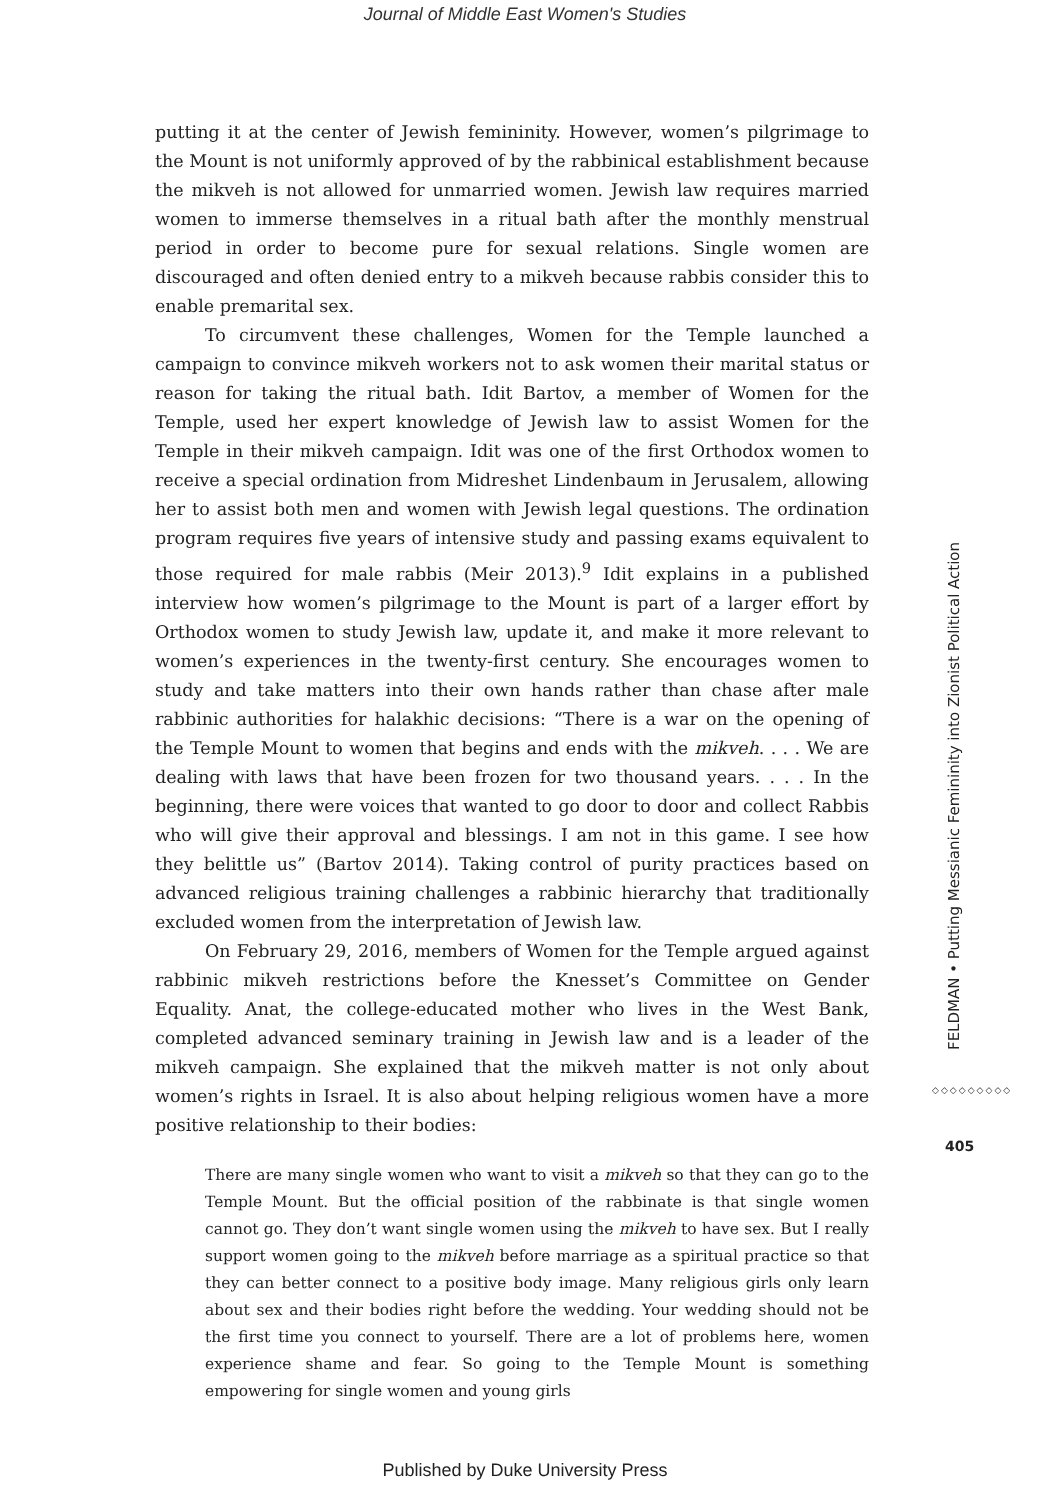Journal of Middle East Women's Studies
putting it at the center of Jewish femininity. However, women’s pilgrimage to the Mount is not uniformly approved of by the rabbinical establishment because the mikveh is not allowed for unmarried women. Jewish law requires married women to immerse themselves in a ritual bath after the monthly menstrual period in order to become pure for sexual relations. Single women are discouraged and often denied entry to a mikveh because rabbis consider this to enable premarital sex.
To circumvent these challenges, Women for the Temple launched a campaign to convince mikveh workers not to ask women their marital status or reason for taking the ritual bath. Idit Bartov, a member of Women for the Temple, used her expert knowledge of Jewish law to assist Women for the Temple in their mikveh campaign. Idit was one of the first Orthodox women to receive a special ordination from Midreshet Lindenbaum in Jerusalem, allowing her to assist both men and women with Jewish legal questions. The ordination program requires five years of intensive study and passing exams equivalent to those required for male rabbis (Meir 2013).<sup>9</sup> Idit explains in a published interview how women’s pilgrimage to the Mount is part of a larger effort by Orthodox women to study Jewish law, update it, and make it more relevant to women’s experiences in the twenty-first century. She encourages women to study and take matters into their own hands rather than chase after male rabbinic authorities for halakhic decisions: “There is a war on the opening of the Temple Mount to women that begins and ends with the mikveh. . . . We are dealing with laws that have been frozen for two thousand years. . . . In the beginning, there were voices that wanted to go door to door and collect Rabbis who will give their approval and blessings. I am not in this game. I see how they belittle us” (Bartov 2014). Taking control of purity practices based on advanced religious training challenges a rabbinic hierarchy that traditionally excluded women from the interpretation of Jewish law.
On February 29, 2016, members of Women for the Temple argued against rabbinic mikveh restrictions before the Knesset’s Committee on Gender Equality. Anat, the college-educated mother who lives in the West Bank, completed advanced seminary training in Jewish law and is a leader of the mikveh campaign. She explained that the mikveh matter is not only about women’s rights in Israel. It is also about helping religious women have a more positive relationship to their bodies:
There are many single women who want to visit a mikveh so that they can go to the Temple Mount. But the official position of the rabbinate is that single women cannot go. They don’t want single women using the mikveh to have sex. But I really support women going to the mikveh before marriage as a spiritual practice so that they can better connect to a positive body image. Many religious girls only learn about sex and their bodies right before the wedding. Your wedding should not be the first time you connect to yourself. There are a lot of problems here, women experience shame and fear. So going to the Temple Mount is something empowering for single women and young girls
FELDMAN • Putting Messianic Femininity into Zionist Political Action
◇◇◇◇◇◇◇◇◇
405
Published by Duke University Press